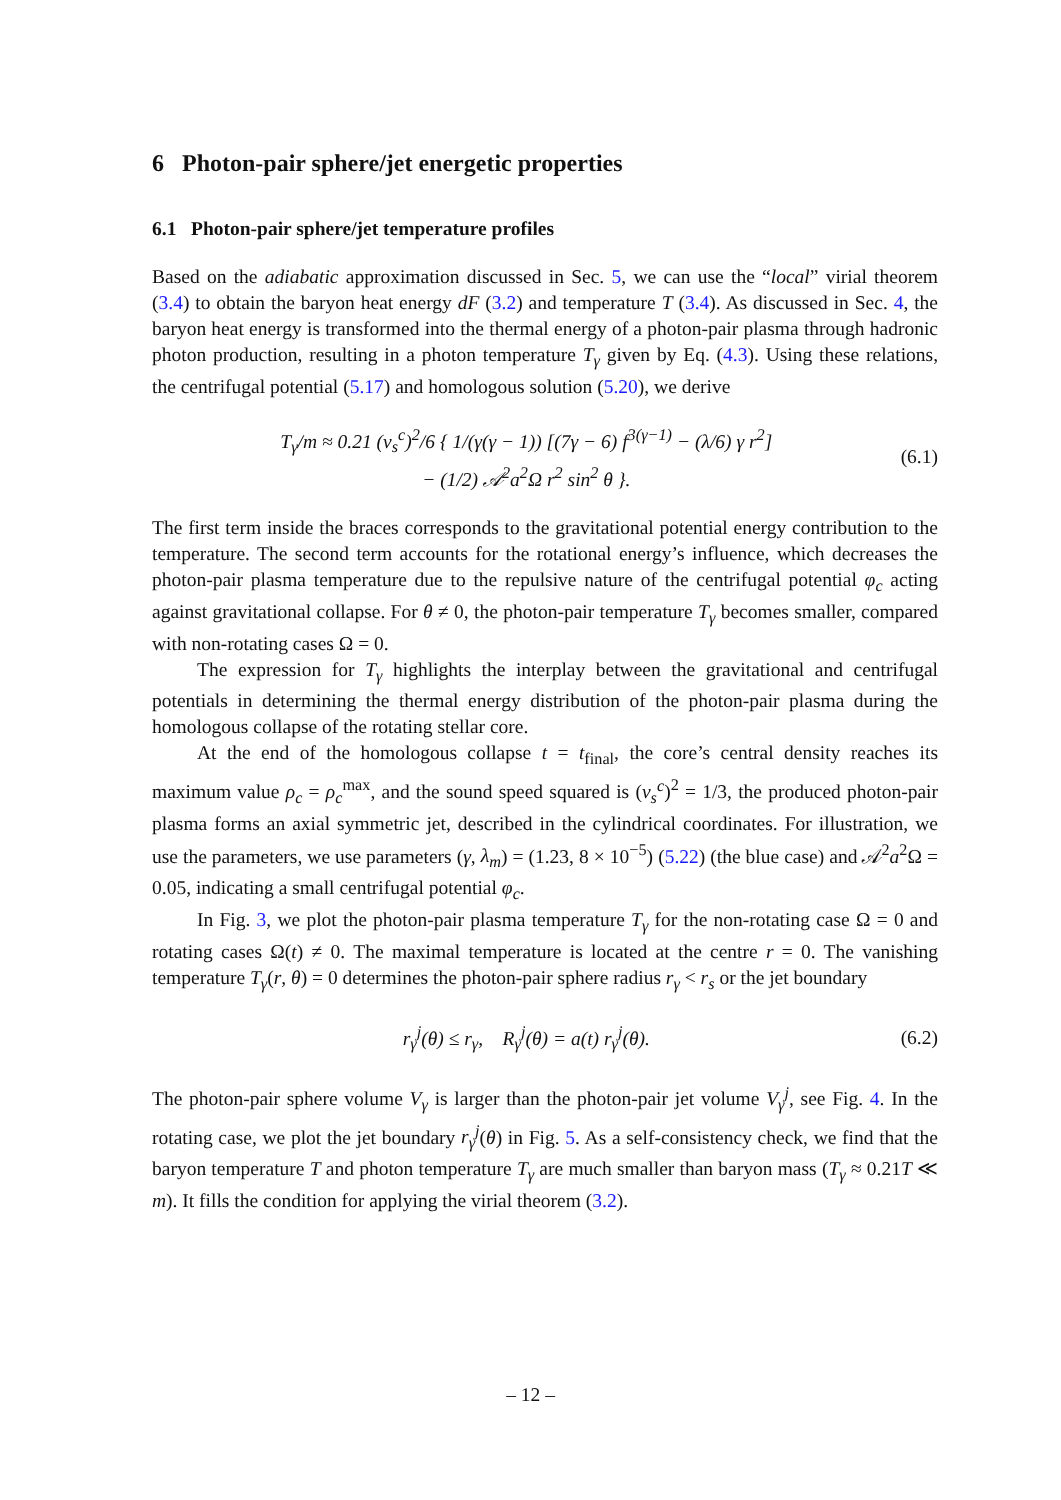6 Photon-pair sphere/jet energetic properties
6.1 Photon-pair sphere/jet temperature profiles
Based on the adiabatic approximation discussed in Sec. 5, we can use the “local” virial theorem (3.4) to obtain the baryon heat energy dF (3.2) and temperature T (3.4). As discussed in Sec. 4, the baryon heat energy is transformed into the thermal energy of a photon-pair plasma through hadronic photon production, resulting in a photon temperature T<sub>γ</sub> given by Eq. (4.3). Using these relations, the centrifugal potential (5.17) and homologous solution (5.20), we derive
T<sub>γ</sub>/m ≈ 0.21 (v<sub>s</sub><sup>c</sup>)<sup>2</sup>/6 { 1/(γ(γ − 1)) [(7γ − 6) f<sup>3(γ−1)</sup> − (λ/6) γ r<sup>2</sup>]
− (1/2) 𝒜<sup>2</sup>a<sup>2</sup>Ω r<sup>2</sup> sin<sup>2</sup> θ }.
(6.1)
The first term inside the braces corresponds to the gravitational potential energy contribution to the temperature. The second term accounts for the rotational energy’s influence, which decreases the photon-pair plasma temperature due to the repulsive nature of the centrifugal potential φ<sub>c</sub> acting against gravitational collapse. For θ ≠ 0, the photon-pair temperature T<sub>γ</sub> becomes smaller, compared with non-rotating cases Ω = 0.
The expression for T<sub>γ</sub> highlights the interplay between the gravitational and centrifugal potentials in determining the thermal energy distribution of the photon-pair plasma during the homologous collapse of the rotating stellar core.
At the end of the homologous collapse t = t<sub>final</sub>, the core’s central density reaches its maximum value ρ<sub>c</sub> = ρ<sub>c</sub><sup>max</sup>, and the sound speed squared is (v<sub>s</sub><sup>c</sup>)<sup>2</sup> = 1/3, the produced photon-pair plasma forms an axial symmetric jet, described in the cylindrical coordinates. For illustration, we use the parameters, we use parameters (γ, λ<sub>m</sub>) = (1.23, 8 × 10<sup>−5</sup>) (5.22) (the blue case) and 𝒜<sup>2</sup>a<sup>2</sup>Ω = 0.05, indicating a small centrifugal potential φ<sub>c</sub>.
In Fig. 3, we plot the photon-pair plasma temperature T<sub>γ</sub> for the non-rotating case Ω = 0 and rotating cases Ω(t) ≠ 0. The maximal temperature is located at the centre r = 0. The vanishing temperature T<sub>γ</sub>(r, θ) = 0 determines the photon-pair sphere radius r<sub>γ</sub> < r<sub>s</sub> or the jet boundary
r<sub>γ</sub><sup>j</sup>(θ) ≤ r<sub>γ</sub>, R<sub>γ</sub><sup>j</sup>(θ) = a(t) r<sub>γ</sub><sup>j</sup>(θ).
(6.2)
The photon-pair sphere volume V<sub>γ</sub> is larger than the photon-pair jet volume V<sub>γ</sub><sup>j</sup>, see Fig. 4. In the rotating case, we plot the jet boundary r<sub>γ</sub><sup>j</sup>(θ) in Fig. 5. As a self-consistency check, we find that the baryon temperature T and photon temperature T<sub>γ</sub> are much smaller than baryon mass (T<sub>γ</sub> ≈ 0.21T ≪ m). It fills the condition for applying the virial theorem (3.2).
– 12 –